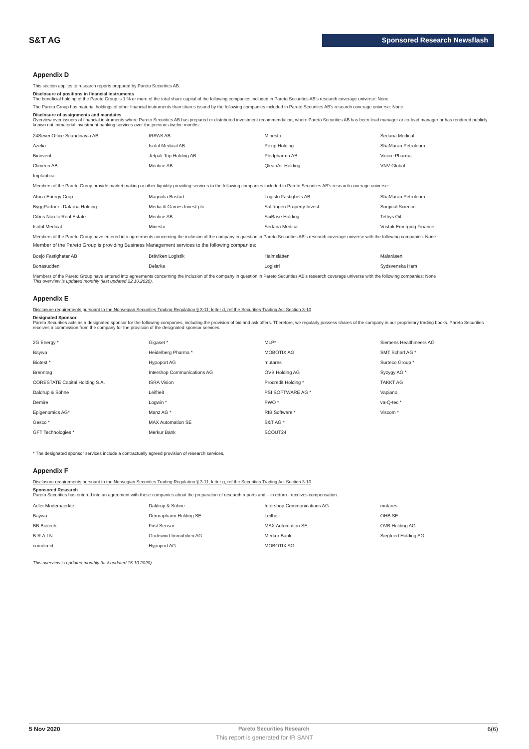S&T AG
Sponsored Research Newsflash
Appendix D
This section applies to research reports prepared by Pareto Securities AB.
Disclosure of positions in financial instruments
The beneficial holding of the Pareto Group is 1 % or more of the total share capital of the following companies included in Pareto Securities AB's research coverage universe: None
The Pareto Group has material holdings of other financial instruments than shares issued by the following companies included in Pareto Securities AB's research coverage universe: None
Disclosure of assignments and mandates
Overview over issuers of financial instruments where Pareto Securities AB has prepared or distributed investment recommendation, where Pareto Securities AB has been lead manager or co-lead manager or has rendered publicly known not immaterial investment banking services over the previous twelve months:
| 24SevenOffice Scandinavia AB | IRRAS AB | Minesto | Sedana Medical |
| Azelio | Isofol Medical AB | Pexip Holding | ShaMaran Petroleum |
| Bionvent | Jetpak Top Holding AB | Pledpharma AB | Vicore Pharma |
| Climeon AB | Mentice AB | QleanAir Holding | VNV Global |
| Implantica | | | |
Members of the Pareto Group provide market making or other liquidity providing services to the following companies included in Pareto Securities AB's research coverage universe:
| Africa Energy Corp. | Magnolia Bostad | Logistri Fastighets AB | ShaMaran Petroleum |
| ByggPartner i Dalarna Holding | Media & Games Invest plc. | Saltängen Property Invest | Surgical Science |
| Cibus Nordic Real Estate | Mentice AB | SciBase Holding | Tethys Oil |
| Isofol Medical | Minesto | Sedana Medical | Vostok Emerging Finance |
Members of the Pareto Group have entered into agreements concerning the inclusion of the company in question in Pareto Securities AB's research coverage universe with the following companies: None
Member of the Pareto Group is providing Business Management services to the following companies:
| Bosjö Fastigheter AB | Bråviken Logistik | Halmslätten | Mälaråsen |
| Bonäsudden | Delarka | Logistri | Sydsvenska Hem |
Members of the Pareto Group have entered into agreements concerning the inclusion of the company in question in Pareto Securities AB's research coverage universe with the following companies: None
This overview is updated monthly (last updated 22.10.2020).
Appendix E
Disclosure requirements pursuant to the Norwegian Securities Trading Regulation § 3-11, letter d, ref the Securities Trading Act Section 3-10
Designated Sponsor
Pareto Securities acts as a designated sponsor for the following companies, including the provision of bid and ask offers. Therefore, we regularly possess shares of the company in our proprietary trading books. Pareto Securities receives a commission from the company for the provision of the designated sponsor services.
| 2G Energy * | Gigaset * | MLP* | Siemens Healthineers AG |
| Baywa | Heidelberg Pharma * | MOBOTIX AG | SMT Scharf AG * |
| Biotest * | Hypoport AG | mutares | Surteco Group * |
| Brenntag | Intershop Communications AG | OVB Holding AG | Syzygy AG * |
| CORESTATE Capital Holding S.A. | ISRA Vision | Procredit Holding * | TAKKT AG |
| Daldrup & Söhne | Leifheit | PSI SOFTWARE AG * | Vapiano |
| Demire | Logwin * | PWO * | va-Q-tec * |
| Epigenomics AG* | Manz AG * | RIB Software * | Viscom * |
| Gesco * | MAX Automation SE | S&T AG * | |
| GFT Technologies * | Merkur Bank | SCOUT24 | |
* The designated sponsor services include a contractually agreed provision of research services.
Appendix F
Disclosure requirements pursuant to the Norwegian Securities Trading Regulation § 3-11, letter g, ref the Securities Trading Act Section 3-10
Sponsored Research
Pareto Securities has entered into an agreement with these companies about the preparation of research reports and – in return - receives compensation.
| Adler Modemaerkte | Daldrup & Söhne | Intershop Communications AG | mutares |
| Baywa | Dermapharm Holding SE | Leifheit | OHB SE |
| BB Biotech | First Sensor | MAX Automation SE | OVB Holding AG |
| B.R.A.I.N. | Godewind Immobilien AG | Merkur Bank | Siegfried Holding AG |
| comdirect | Hypoport AG | MOBOTIX AG | |
This overview is updated monthly (last updated 15.10.2020).
5 Nov 2020 Pareto Securities Research 6(6)
This report is generated for IR SANT